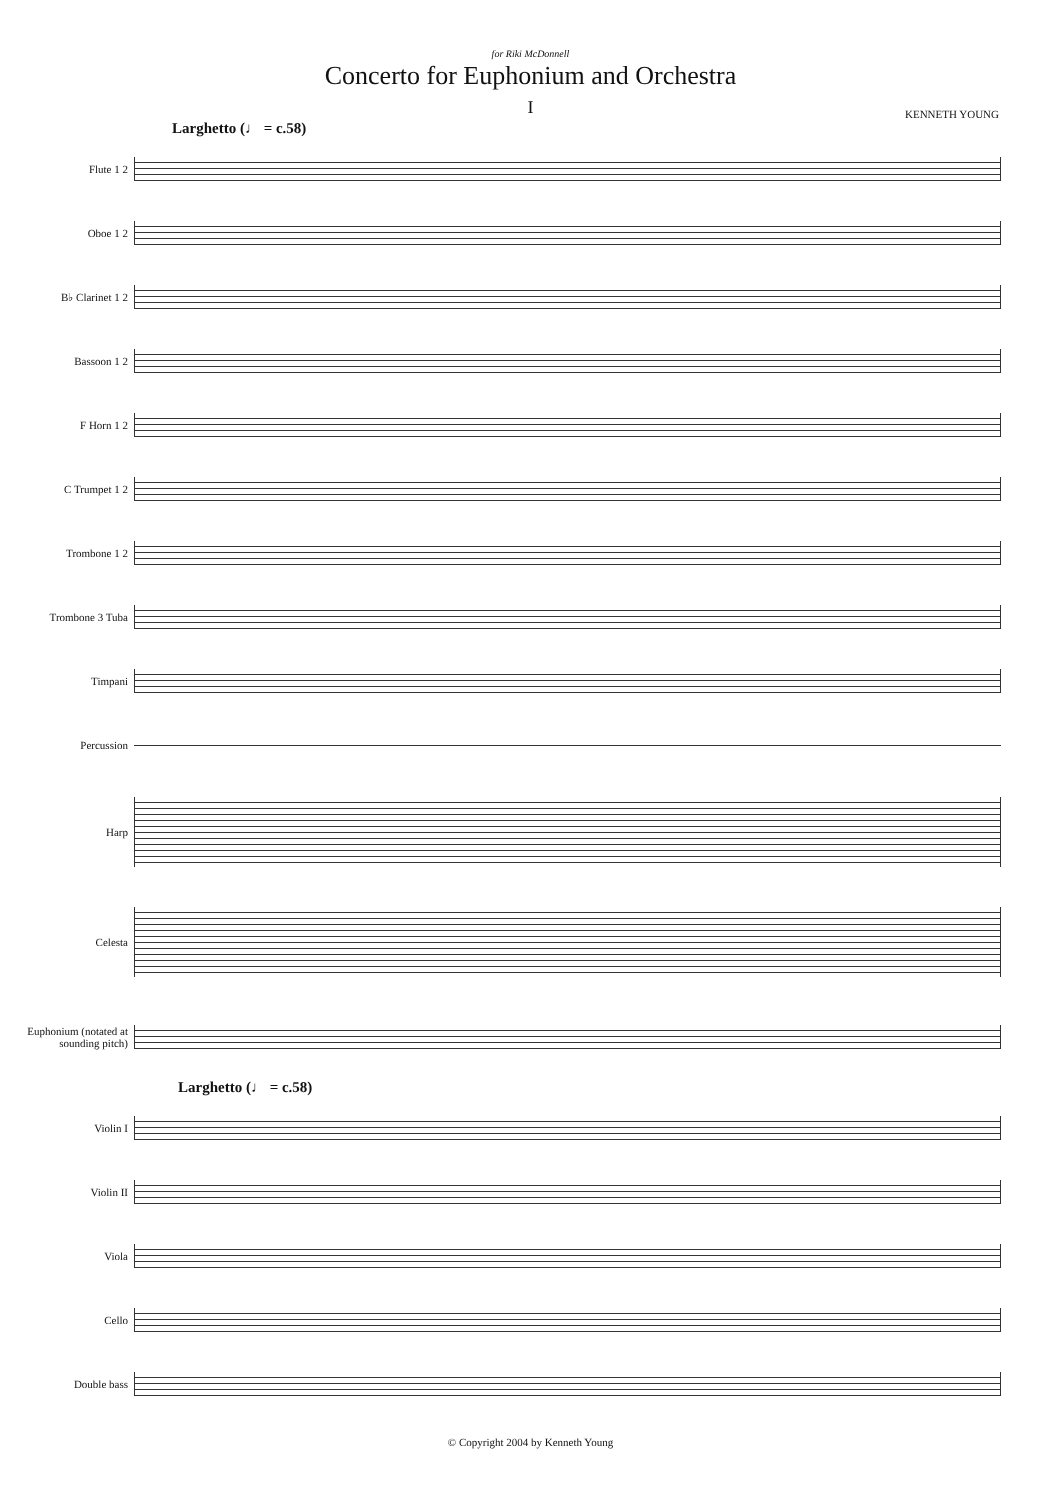for Riki McDonnell
Concerto for Euphonium and Orchestra
I
KENNETH YOUNG
Larghetto (♩ = c.58)
Flute 1 2
Oboe 1 2
B♭ Clarinet 1 2
Bassoon 1 2
F Horn 1 2
C Trumpet 1 2
Trombone 1 2
Trombone 3 Tuba
Timpani
Percussion
Harp
Celesta
Euphonium (notated at sounding pitch)
Larghetto (♩ = c.58)
Violin I
Violin II
Viola
Cello
Double bass
© Copyright 2004 by Kenneth Young